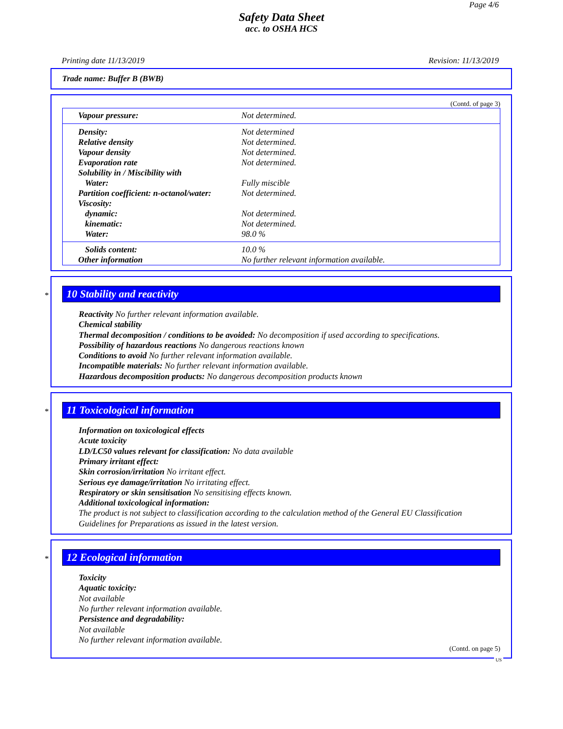Page 4/6
Safety Data Sheet
acc. to OSHA HCS
Printing date 11/13/2019 Revision: 11/13/2019
Trade name: Buffer B (BWB)
(Contd. of page 3)
| Vapour pressure: | Not determined. |
| Density: | Not determined |
| Relative density | Not determined. |
| Vapour density | Not determined. |
| Evaporation rate | Not determined. |
| Solubility in / Miscibility with | |
| Water: | Fully miscible |
| Partition coefficient: n-octanol/water: | Not determined. |
| Viscosity: | |
| dynamic: | Not determined. |
| kinematic: | Not determined. |
| Water: | 98.0 % |
| Solids content: | 10.0 % |
| Other information | No further relevant information available. |
*
10 Stability and reactivity
Reactivity No further relevant information available.
Chemical stability
Thermal decomposition / conditions to be avoided: No decomposition if used according to specifications.
Possibility of hazardous reactions No dangerous reactions known
Conditions to avoid No further relevant information available.
Incompatible materials: No further relevant information available.
Hazardous decomposition products: No dangerous decomposition products known
*
11 Toxicological information
Information on toxicological effects
Acute toxicity
LD/LC50 values relevant for classification: No data available
Primary irritant effect:
Skin corrosion/irritation No irritant effect.
Serious eye damage/irritation No irritating effect.
Respiratory or skin sensitisation No sensitising effects known.
Additional toxicological information:
The product is not subject to classification according to the calculation method of the General EU Classification Guidelines for Preparations as issued in the latest version.
*
12 Ecological information
Toxicity
Aquatic toxicity:
Not available
No further relevant information available.
Persistence and degradability:
Not available
No further relevant information available.
(Contd. on page 5)
US